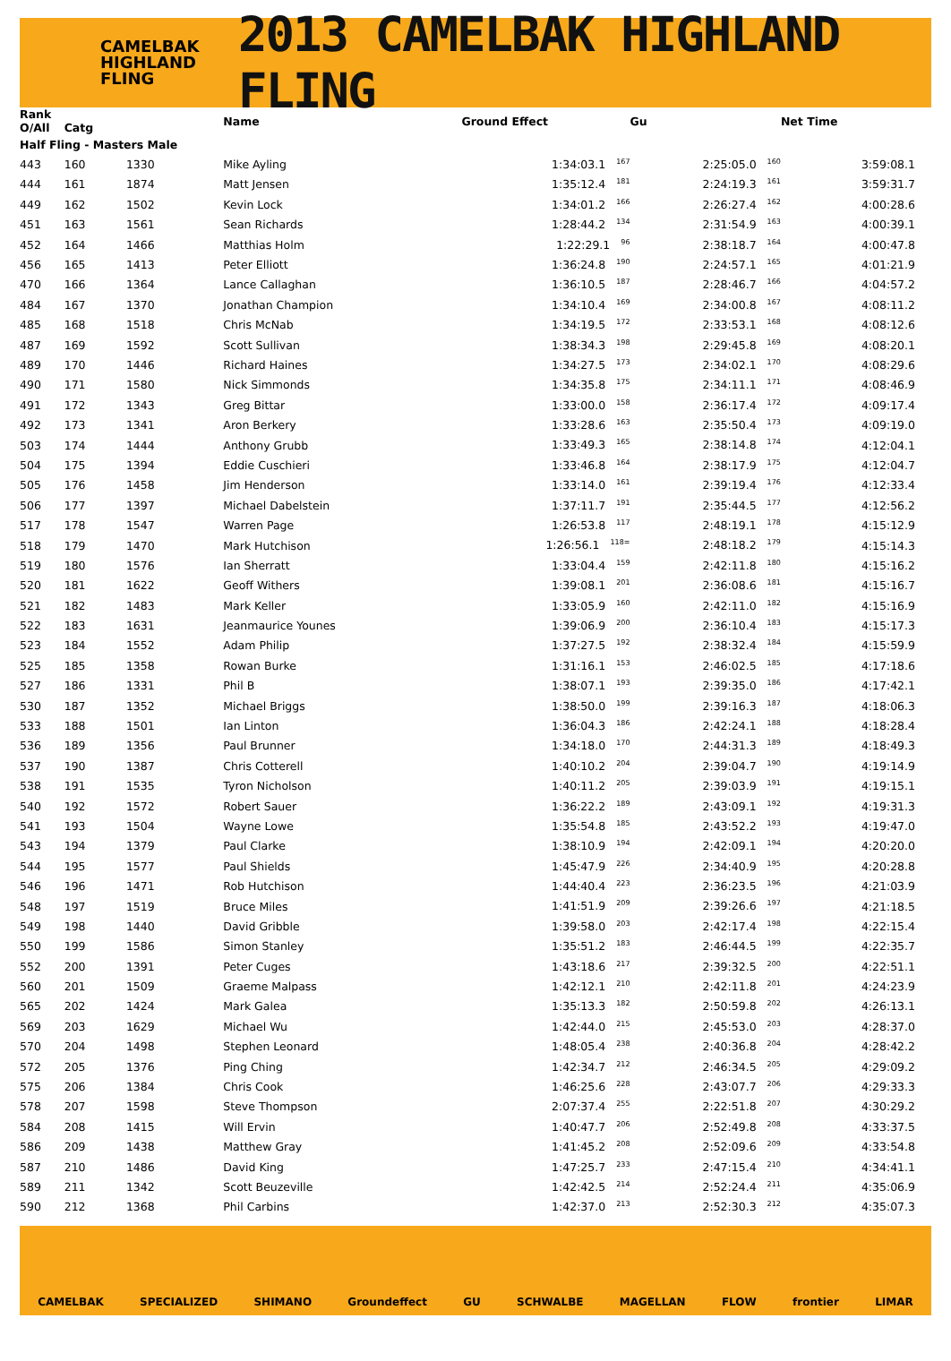CAMELBAK HIGHLAND FLING
2013 CAMELBAK HIGHLAND FLING
| Rank O/All | Catg | | Name | Ground Effect | Gu | Net Time |
| --- | --- | --- | --- | --- | --- | --- |
| Half Fling - Masters Male | | | | | | |
| 443 | 160 | 1330 | Mike Ayling | 1:34:03.1<sup>167</sup> | 2:25:05.0<sup>160</sup> | 3:59:08.1 |
| 444 | 161 | 1874 | Matt Jensen | 1:35:12.4<sup>181</sup> | 2:24:19.3<sup>161</sup> | 3:59:31.7 |
| 449 | 162 | 1502 | Kevin Lock | 1:34:01.2<sup>166</sup> | 2:26:27.4<sup>162</sup> | 4:00:28.6 |
| 451 | 163 | 1561 | Sean Richards | 1:28:44.2<sup>134</sup> | 2:31:54.9<sup>163</sup> | 4:00:39.1 |
| 452 | 164 | 1466 | Matthias Holm | 1:22:29.1<sup>96</sup> | 2:38:18.7<sup>164</sup> | 4:00:47.8 |
| 456 | 165 | 1413 | Peter Elliott | 1:36:24.8<sup>190</sup> | 2:24:57.1<sup>165</sup> | 4:01:21.9 |
| 470 | 166 | 1364 | Lance Callaghan | 1:36:10.5<sup>187</sup> | 2:28:46.7<sup>166</sup> | 4:04:57.2 |
| 484 | 167 | 1370 | Jonathan Champion | 1:34:10.4<sup>169</sup> | 2:34:00.8<sup>167</sup> | 4:08:11.2 |
| 485 | 168 | 1518 | Chris McNab | 1:34:19.5<sup>172</sup> | 2:33:53.1<sup>168</sup> | 4:08:12.6 |
| 487 | 169 | 1592 | Scott Sullivan | 1:38:34.3<sup>198</sup> | 2:29:45.8<sup>169</sup> | 4:08:20.1 |
| 489 | 170 | 1446 | Richard Haines | 1:34:27.5<sup>173</sup> | 2:34:02.1<sup>170</sup> | 4:08:29.6 |
| 490 | 171 | 1580 | Nick Simmonds | 1:34:35.8<sup>175</sup> | 2:34:11.1<sup>171</sup> | 4:08:46.9 |
| 491 | 172 | 1343 | Greg Bittar | 1:33:00.0<sup>158</sup> | 2:36:17.4<sup>172</sup> | 4:09:17.4 |
| 492 | 173 | 1341 | Aron Berkery | 1:33:28.6<sup>163</sup> | 2:35:50.4<sup>173</sup> | 4:09:19.0 |
| 503 | 174 | 1444 | Anthony Grubb | 1:33:49.3<sup>165</sup> | 2:38:14.8<sup>174</sup> | 4:12:04.1 |
| 504 | 175 | 1394 | Eddie Cuschieri | 1:33:46.8<sup>164</sup> | 2:38:17.9<sup>175</sup> | 4:12:04.7 |
| 505 | 176 | 1458 | Jim Henderson | 1:33:14.0<sup>161</sup> | 2:39:19.4<sup>176</sup> | 4:12:33.4 |
| 506 | 177 | 1397 | Michael Dabelstein | 1:37:11.7<sup>191</sup> | 2:35:44.5<sup>177</sup> | 4:12:56.2 |
| 517 | 178 | 1547 | Warren Page | 1:26:53.8<sup>117</sup> | 2:48:19.1<sup>178</sup> | 4:15:12.9 |
| 518 | 179 | 1470 | Mark Hutchison | 1:26:56.1<sup>118=</sup> | 2:48:18.2<sup>179</sup> | 4:15:14.3 |
| 519 | 180 | 1576 | Ian Sherratt | 1:33:04.4<sup>159</sup> | 2:42:11.8<sup>180</sup> | 4:15:16.2 |
| 520 | 181 | 1622 | Geoff Withers | 1:39:08.1<sup>201</sup> | 2:36:08.6<sup>181</sup> | 4:15:16.7 |
| 521 | 182 | 1483 | Mark Keller | 1:33:05.9<sup>160</sup> | 2:42:11.0<sup>182</sup> | 4:15:16.9 |
| 522 | 183 | 1631 | Jeanmaurice Younes | 1:39:06.9<sup>200</sup> | 2:36:10.4<sup>183</sup> | 4:15:17.3 |
| 523 | 184 | 1552 | Adam Philip | 1:37:27.5<sup>192</sup> | 2:38:32.4<sup>184</sup> | 4:15:59.9 |
| 525 | 185 | 1358 | Rowan Burke | 1:31:16.1<sup>153</sup> | 2:46:02.5<sup>185</sup> | 4:17:18.6 |
| 527 | 186 | 1331 | Phil B | 1:38:07.1<sup>193</sup> | 2:39:35.0<sup>186</sup> | 4:17:42.1 |
| 530 | 187 | 1352 | Michael Briggs | 1:38:50.0<sup>199</sup> | 2:39:16.3<sup>187</sup> | 4:18:06.3 |
| 533 | 188 | 1501 | Ian Linton | 1:36:04.3<sup>186</sup> | 2:42:24.1<sup>188</sup> | 4:18:28.4 |
| 536 | 189 | 1356 | Paul Brunner | 1:34:18.0<sup>170</sup> | 2:44:31.3<sup>189</sup> | 4:18:49.3 |
| 537 | 190 | 1387 | Chris Cotterell | 1:40:10.2<sup>204</sup> | 2:39:04.7<sup>190</sup> | 4:19:14.9 |
| 538 | 191 | 1535 | Tyron Nicholson | 1:40:11.2<sup>205</sup> | 2:39:03.9<sup>191</sup> | 4:19:15.1 |
| 540 | 192 | 1572 | Robert Sauer | 1:36:22.2<sup>189</sup> | 2:43:09.1<sup>192</sup> | 4:19:31.3 |
| 541 | 193 | 1504 | Wayne Lowe | 1:35:54.8<sup>185</sup> | 2:43:52.2<sup>193</sup> | 4:19:47.0 |
| 543 | 194 | 1379 | Paul Clarke | 1:38:10.9<sup>194</sup> | 2:42:09.1<sup>194</sup> | 4:20:20.0 |
| 544 | 195 | 1577 | Paul Shields | 1:45:47.9<sup>226</sup> | 2:34:40.9<sup>195</sup> | 4:20:28.8 |
| 546 | 196 | 1471 | Rob Hutchison | 1:44:40.4<sup>223</sup> | 2:36:23.5<sup>196</sup> | 4:21:03.9 |
| 548 | 197 | 1519 | Bruce Miles | 1:41:51.9<sup>209</sup> | 2:39:26.6<sup>197</sup> | 4:21:18.5 |
| 549 | 198 | 1440 | David Gribble | 1:39:58.0<sup>203</sup> | 2:42:17.4<sup>198</sup> | 4:22:15.4 |
| 550 | 199 | 1586 | Simon Stanley | 1:35:51.2<sup>183</sup> | 2:46:44.5<sup>199</sup> | 4:22:35.7 |
| 552 | 200 | 1391 | Peter Cuges | 1:43:18.6<sup>217</sup> | 2:39:32.5<sup>200</sup> | 4:22:51.1 |
| 560 | 201 | 1509 | Graeme Malpass | 1:42:12.1<sup>210</sup> | 2:42:11.8<sup>201</sup> | 4:24:23.9 |
| 565 | 202 | 1424 | Mark Galea | 1:35:13.3<sup>182</sup> | 2:50:59.8<sup>202</sup> | 4:26:13.1 |
| 569 | 203 | 1629 | Michael Wu | 1:42:44.0<sup>215</sup> | 2:45:53.0<sup>203</sup> | 4:28:37.0 |
| 570 | 204 | 1498 | Stephen Leonard | 1:48:05.4<sup>238</sup> | 2:40:36.8<sup>204</sup> | 4:28:42.2 |
| 572 | 205 | 1376 | Ping Ching | 1:42:34.7<sup>212</sup> | 2:46:34.5<sup>205</sup> | 4:29:09.2 |
| 575 | 206 | 1384 | Chris Cook | 1:46:25.6<sup>228</sup> | 2:43:07.7<sup>206</sup> | 4:29:33.3 |
| 578 | 207 | 1598 | Steve Thompson | 2:07:37.4<sup>255</sup> | 2:22:51.8<sup>207</sup> | 4:30:29.2 |
| 584 | 208 | 1415 | Will Ervin | 1:40:47.7<sup>206</sup> | 2:52:49.8<sup>208</sup> | 4:33:37.5 |
| 586 | 209 | 1438 | Matthew Gray | 1:41:45.2<sup>208</sup> | 2:52:09.6<sup>209</sup> | 4:33:54.8 |
| 587 | 210 | 1486 | David King | 1:47:25.7<sup>233</sup> | 2:47:15.4<sup>210</sup> | 4:34:41.1 |
| 589 | 211 | 1342 | Scott Beuzeville | 1:42:42.5<sup>214</sup> | 2:52:24.4<sup>211</sup> | 4:35:06.9 |
| 590 | 212 | 1368 | Phil Carbins | 1:42:37.0<sup>213</sup> | 2:52:30.3<sup>212</sup> | 4:35:07.3 |
CAMELBAK SPECIALIZED SHIMANO Groundeffect GU SCHWALBE MAGELLAN FLOW frontier LIMAR